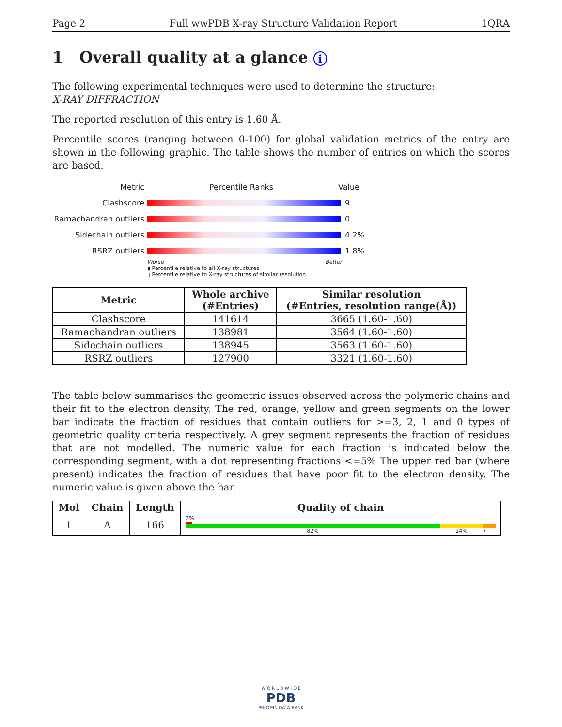Page 2 Full wwPDB X-ray Structure Validation Report 1QRA
1 Overall quality at a glance i
The following experimental techniques were used to determine the structure:
X-RAY DIFFRACTION
The reported resolution of this entry is 1.60 Å.
Percentile scores (ranging between 0-100) for global validation metrics of the entry are shown in the following graphic. The table shows the number of entries on which the scores are based.
Metric Percentile Ranks Value
Clashscore 9
Ramachandran outliers 0
Sidechain outliers 4.2%
RSRZ outliers 1.8%
Worse Better
▮ Percentile relative to all X-ray structures
▯ Percentile relative to X-ray structures of similar resolution
| Metric | Whole archive (#Entries) | Similar resolution (#Entries, resolution range(Å)) |
| --- | --- | --- |
| Clashscore | 141614 | 3665 (1.60-1.60) |
| Ramachandran outliers | 138981 | 3564 (1.60-1.60) |
| Sidechain outliers | 138945 | 3563 (1.60-1.60) |
| RSRZ outliers | 127900 | 3321 (1.60-1.60) |
The table below summarises the geometric issues observed across the polymeric chains and their fit to the electron density. The red, orange, yellow and green segments on the lower bar indicate the fraction of residues that contain outliers for >=3, 2, 1 and 0 types of geometric quality criteria respectively. A grey segment represents the fraction of residues that are not modelled. The numeric value for each fraction is indicated below the corresponding segment, with a dot representing fractions <=5% The upper red bar (where present) indicates the fraction of residues that have poor fit to the electron density. The numeric value is given above the bar.
| Mol | Chain | Length | Quality of chain |
| --- | --- | --- | --- |
| 1 | A | 166 | 2% 82% 14% • |
W O R L D W I D E
PDB
PROTEIN DATA BANK